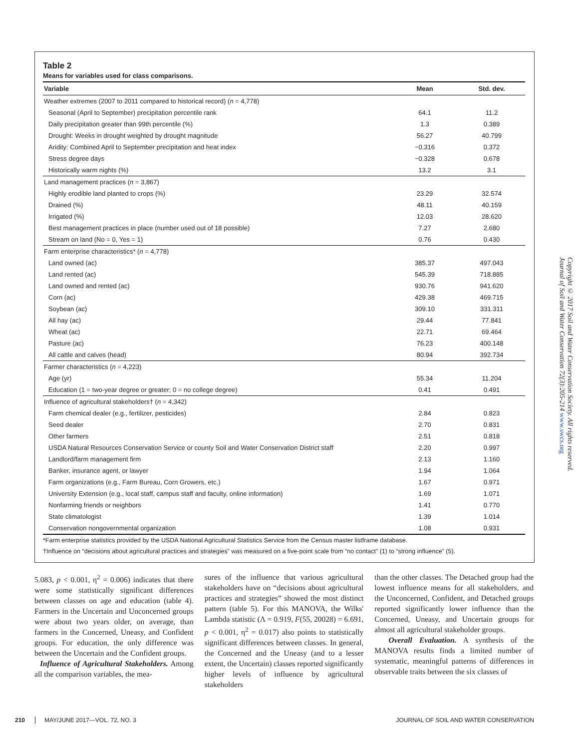Table 2
Means for variables used for class comparisons.
| Variable | Mean | Std. dev. |
| --- | --- | --- |
| Weather extremes (2007 to 2011 compared to historical record) ( n = 4,778) | | |
| Seasonal (April to September) precipitation percentile rank | 64.1 | 11.2 |
| Daily precipitation greater than 99th percentile (%) | 1.3 | 0.389 |
| Drought: Weeks in drought weighted by drought magnitude | 56.27 | 40.799 |
| Aridity: Combined April to September precipitation and heat index | −0.316 | 0.372 |
| Stress degree days | −0.328 | 0.678 |
| Historically warm nights (%) | 13.2 | 3.1 |
| Land management practices ( n = 3,867) | | |
| Highly erodible land planted to crops (%) | 23.29 | 32.574 |
| Drained (%) | 48.11 | 40.159 |
| Irrigated (%) | 12.03 | 28.620 |
| Best management practices in place (number used out of 18 possible) | 7.27 | 2.680 |
| Stream on land (No = 0, Yes = 1) | 0.76 | 0.430 |
| Farm enterprise characteristics* ( n = 4,778) | | |
| Land owned (ac) | 385.37 | 497.043 |
| Land rented (ac) | 545.39 | 718.885 |
| Land owned and rented (ac) | 930.76 | 941.620 |
| Corn (ac) | 429.38 | 469.715 |
| Soybean (ac) | 309.10 | 331.311 |
| All hay (ac) | 29.44 | 77.841 |
| Wheat (ac) | 22.71 | 69.464 |
| Pasture (ac) | 76.23 | 400.148 |
| All cattle and calves (head) | 80.94 | 392.734 |
| Farmer characteristics ( n = 4,223) | | |
| Age (yr) | 55.34 | 11.204 |
| Education (1 = two-year degree or greater; 0 = no college degree) | 0.41 | 0.491 |
| Influence of agricultural stakeholders† ( n = 4,342) | | |
| Farm chemical dealer (e.g., fertilizer, pesticides) | 2.84 | 0.823 |
| Seed dealer | 2.70 | 0.831 |
| Other farmers | 2.51 | 0.818 |
| USDA Natural Resources Conservation Service or county Soil and Water Conservation District staff | 2.20 | 0.997 |
| Landlord/farm management firm | 2.13 | 1.160 |
| Banker, insurance agent, or lawyer | 1.94 | 1.064 |
| Farm organizations (e.g., Farm Bureau, Corn Growers, etc.) | 1.67 | 0.971 |
| University Extension (e.g., local staff, campus staff and faculty, online information) | 1.69 | 1.071 |
| Nonfarming friends or neighbors | 1.41 | 0.770 |
| State climatologist | 1.39 | 1.014 |
| Conservation nongovernmental organization | 1.08 | 0.931 |
*Farm enterprise statistics provided by the USDA National Agricultural Statistics Service from the Census master listframe database.
†Influence on “decisions about agricultural practices and strategies” was measured on a five-point scale from “no contact” (1) to “strong influence” (5).
5.083, p < 0.001, η<sup>2</sup> = 0.006) indicates that there were some statistically significant differences between classes on age and education (table 4). Farmers in the Uncertain and Unconcerned groups were about two years older, on average, than farmers in the Concerned, Uneasy, and Confident groups. For education, the only difference was between the Uncertain and the Confident groups.
Influence of Agricultural Stakeholders. Among all the comparison variables, the mea-
sures of the influence that various agricultural stakeholders have on “decisions about agricultural practices and strategies” showed the most distinct pattern (table 5). For this MANOVA, the Wilks' Lambda statistic (Λ = 0.919, F(55, 20028) = 6.691, p < 0.001, η<sup>2</sup> = 0.017) also points to statistically significant differences between classes. In general, the Concerned and the Uneasy (and to a lesser extent, the Uncertain) classes reported significantly higher levels of influence by agricultural stakeholders
than the other classes. The Detached group had the lowest influence means for all stakeholders, and the Unconcerned, Confident, and Detached groups reported significantly lower influence than the Concerned, Uneasy, and Uncertain groups for almost all agricultural stakeholder groups.
Overall Evaluation. A synthesis of the MANOVA results finds a limited number of systematic, meaningful patterns of differences in observable traits between the six classes of
Copyright © 2017 Soil and Water Conservation Society. All rights reserved.
Journal of Soil and Water Conservation 72(3):205-214 www.swcs.org
210 MAY/JUNE 2017—VOL. 72, NO. 3 JOURNAL OF SOIL AND WATER CONSERVATION